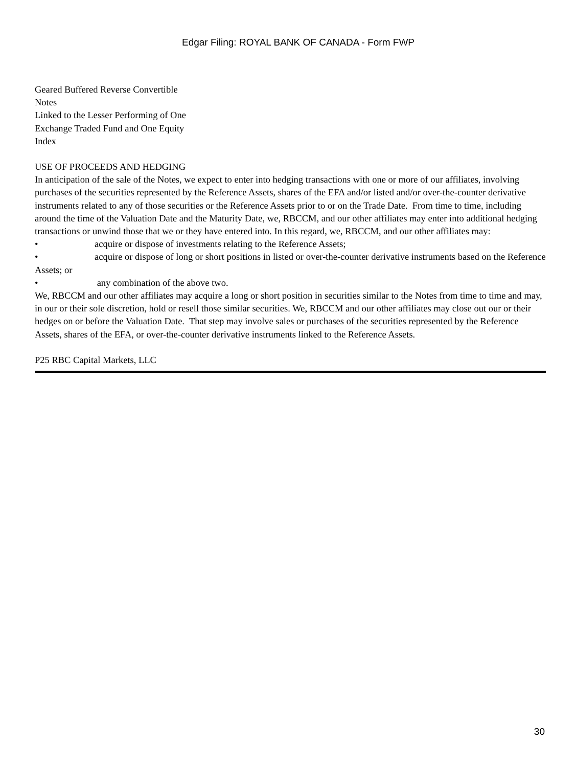Edgar Filing: ROYAL BANK OF CANADA - Form FWP
Geared Buffered Reverse Convertible
Notes
Linked to the Lesser Performing of One
Exchange Traded Fund and One Equity
Index
USE OF PROCEEDS AND HEDGING
In anticipation of the sale of the Notes, we expect to enter into hedging transactions with one or more of our affiliates, involving purchases of the securities represented by the Reference Assets, shares of the EFA and/or listed and/or over-the-counter derivative instruments related to any of those securities or the Reference Assets prior to or on the Trade Date. From time to time, including around the time of the Valuation Date and the Maturity Date, we, RBCCM, and our other affiliates may enter into additional hedging transactions or unwind those that we or they have entered into. In this regard, we, RBCCM, and our other affiliates may:
• acquire or dispose of investments relating to the Reference Assets;
• acquire or dispose of long or short positions in listed or over-the-counter derivative instruments based on the Reference Assets; or
• any combination of the above two.
We, RBCCM and our other affiliates may acquire a long or short position in securities similar to the Notes from time to time and may, in our or their sole discretion, hold or resell those similar securities. We, RBCCM and our other affiliates may close out our or their hedges on or before the Valuation Date. That step may involve sales or purchases of the securities represented by the Reference Assets, shares of the EFA, or over-the-counter derivative instruments linked to the Reference Assets.
P25 RBC Capital Markets, LLC
30